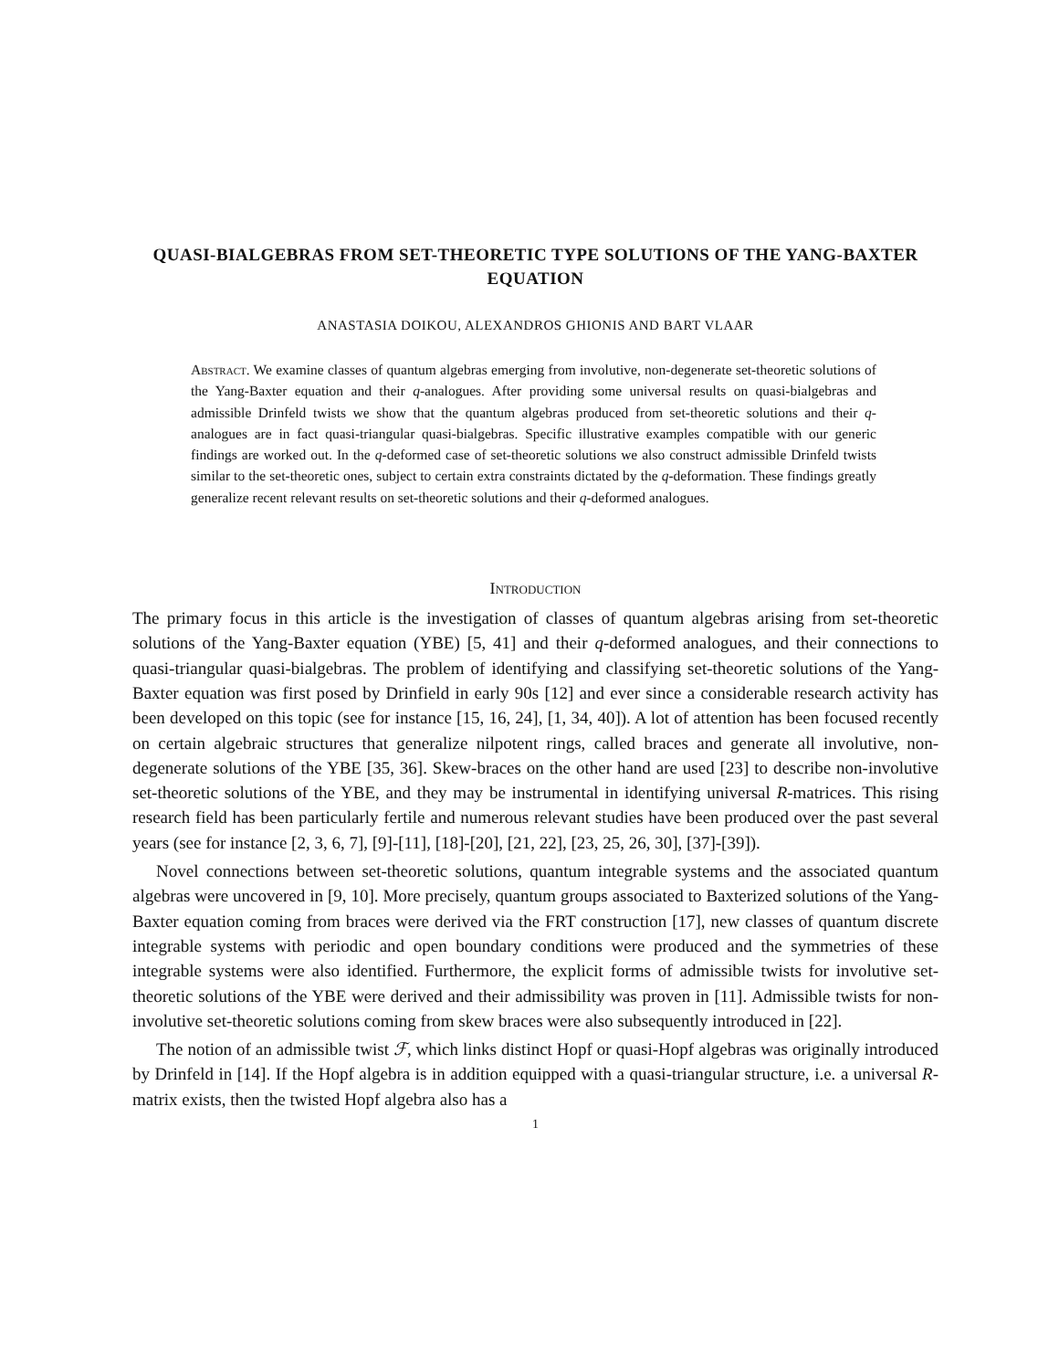QUASI-BIALGEBRAS FROM SET-THEORETIC TYPE SOLUTIONS OF THE YANG-BAXTER EQUATION
ANASTASIA DOIKOU, ALEXANDROS GHIONIS AND BART VLAAR
Abstract. We examine classes of quantum algebras emerging from involutive, non-degenerate set-theoretic solutions of the Yang-Baxter equation and their q-analogues. After providing some universal results on quasi-bialgebras and admissible Drinfeld twists we show that the quantum algebras produced from set-theoretic solutions and their q-analogues are in fact quasi-triangular quasi-bialgebras. Specific illustrative examples compatible with our generic findings are worked out. In the q-deformed case of set-theoretic solutions we also construct admissible Drinfeld twists similar to the set-theoretic ones, subject to certain extra constraints dictated by the q-deformation. These findings greatly generalize recent relevant results on set-theoretic solutions and their q-deformed analogues.
Introduction
The primary focus in this article is the investigation of classes of quantum algebras arising from set-theoretic solutions of the Yang-Baxter equation (YBE) [5, 41] and their q-deformed analogues, and their connections to quasi-triangular quasi-bialgebras. The problem of identifying and classifying set-theoretic solutions of the Yang-Baxter equation was first posed by Drinfield in early 90s [12] and ever since a considerable research activity has been developed on this topic (see for instance [15, 16, 24], [1, 34, 40]). A lot of attention has been focused recently on certain algebraic structures that generalize nilpotent rings, called braces and generate all involutive, non-degenerate solutions of the YBE [35, 36]. Skew-braces on the other hand are used [23] to describe non-involutive set-theoretic solutions of the YBE, and they may be instrumental in identifying universal R-matrices. This rising research field has been particularly fertile and numerous relevant studies have been produced over the past several years (see for instance [2, 3, 6, 7], [9]-[11], [18]-[20], [21, 22], [23, 25, 26, 30], [37]-[39]).
Novel connections between set-theoretic solutions, quantum integrable systems and the associated quantum algebras were uncovered in [9, 10]. More precisely, quantum groups associated to Baxterized solutions of the Yang-Baxter equation coming from braces were derived via the FRT construction [17], new classes of quantum discrete integrable systems with periodic and open boundary conditions were produced and the symmetries of these integrable systems were also identified. Furthermore, the explicit forms of admissible twists for involutive set-theoretic solutions of the YBE were derived and their admissibility was proven in [11]. Admissible twists for non-involutive set-theoretic solutions coming from skew braces were also subsequently introduced in [22].
The notion of an admissible twist ℱ, which links distinct Hopf or quasi-Hopf algebras was originally introduced by Drinfeld in [14]. If the Hopf algebra is in addition equipped with a quasi-triangular structure, i.e. a universal R-matrix exists, then the twisted Hopf algebra also has a
1